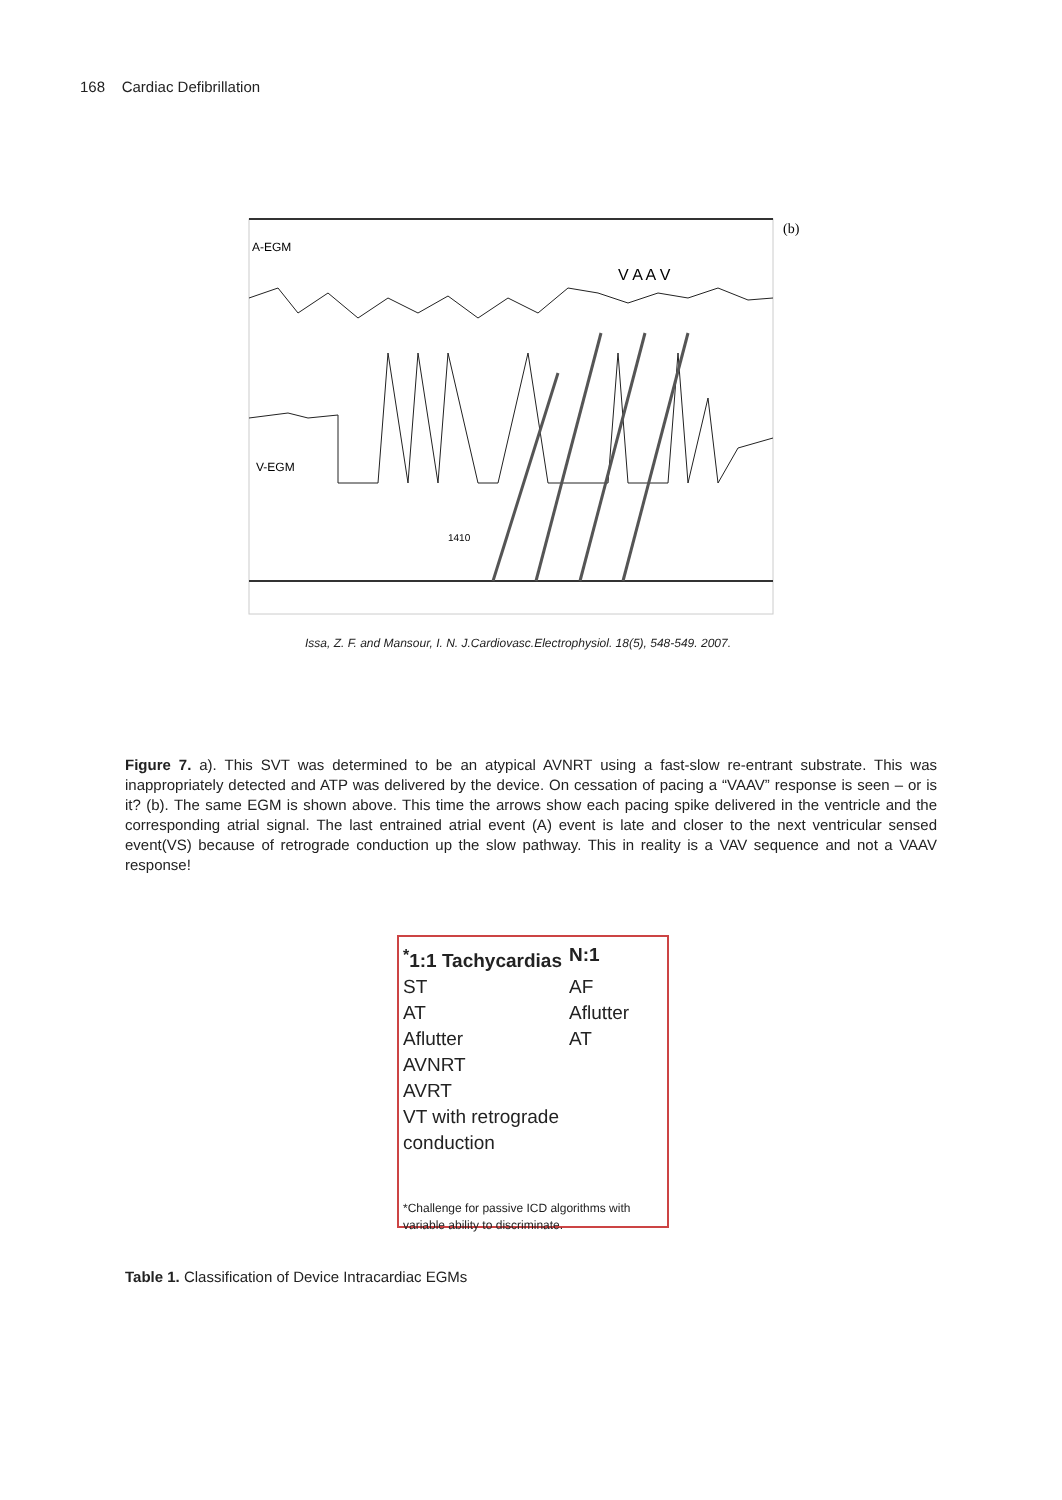168 Cardiac Defibrillation
A-EGM
V-EGM
1410
V A A V
(b)
Issa, Z. F. and Mansour, I. N. J.Cardiovasc.Electrophysiol. 18(5), 548-549. 2007.
Figure 7. a). This SVT was determined to be an atypical AVNRT using a fast-slow re-entrant substrate. This was inappropriately detected and ATP was delivered by the device. On cessation of pacing a “VAAV” response is seen – or is it? (b). The same EGM is shown above. This time the arrows show each pacing spike delivered in the ventricle and the corresponding atrial signal. The last entrained atrial event (A) event is late and closer to the next ventricular sensed event(VS) because of retrograde conduction up the slow pathway. This in reality is a VAV sequence and not a VAAV response!
| <sup>*</sup> 1:1 Tachycardias | N:1 |
| --- | --- |
| ST | AF |
| AT | Aflutter |
| Aflutter | AT |
| AVNRT | |
| AVRT | |
| VT with retrograde conduction | |
*Challenge for passive ICD algorithms with variable ability to discriminate.
Table 1. Classification of Device Intracardiac EGMs